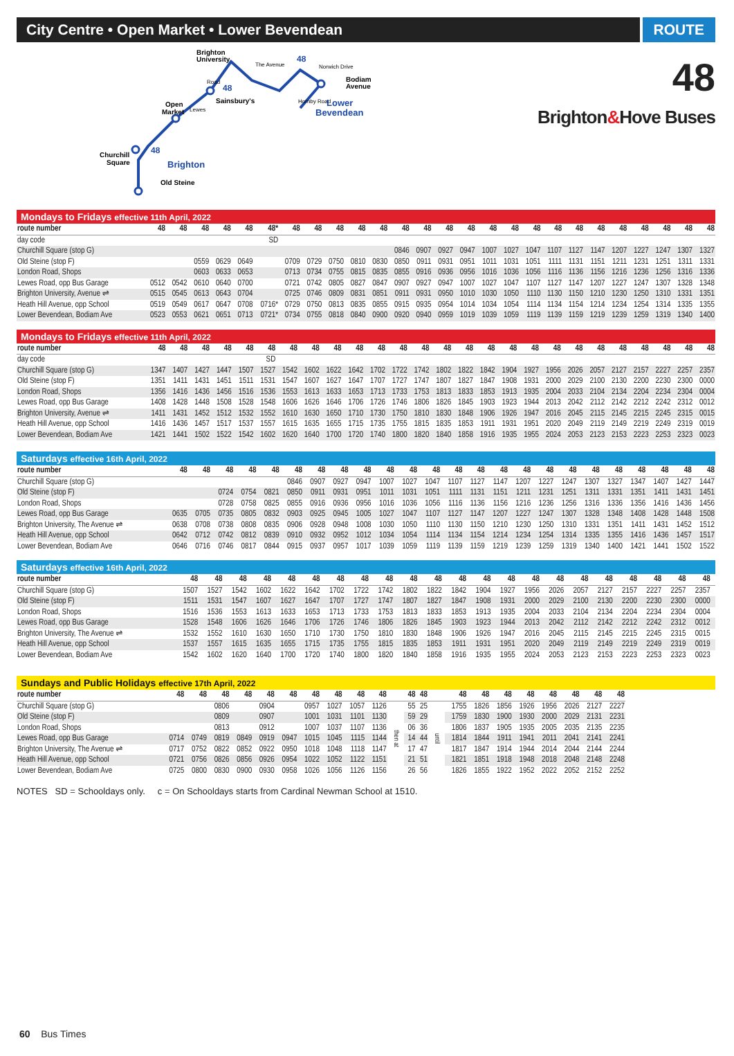City Centre • Open Market • Lower Bevendean
ROUTE
Brighton
University
The Avenue
48
Norwich Drive
Bodiam
Avenue
Road
48
Sainsbury's
Hornby Road
Lower
Bevendean
Lewes
Open
Market
Churchill
Square
48
Brighton
Old Steine
48
Brighton&Hove Buses
Mondays to Fridays effective 11th April, 2022
| route number | 48 | 48 | 48 | 48 | 48 | 48* | 48 | 48 | 48 | 48 | 48 | 48 | 48 | 48 | 48 | 48 | 48 | 48 | 48 | 48 | 48 | 48 | 48 | 48 | 48 | 48 |
| --- | --- | --- | --- | --- | --- | --- | --- | --- | --- | --- | --- | --- | --- | --- | --- | --- | --- | --- | --- | --- | --- | --- | --- | --- | --- | --- |
| day code | | | | | | SD | | | | | | | | | | | | | | | | | | | | |
| Churchill Square (stop G) | | | | | | | | | | | | 0846 | 0907 | 0927 | 0947 | 1007 | 1027 | 1047 | 1107 | 1127 | 1147 | 1207 | 1227 | 1247 | 1307 | 1327 |
| Old Steine (stop F) | | | 0559 | 0629 | 0649 | | 0709 | 0729 | 0750 | 0810 | 0830 | 0850 | 0911 | 0931 | 0951 | 1011 | 1031 | 1051 | 1111 | 1131 | 1151 | 1211 | 1231 | 1251 | 1311 | 1331 |
| London Road, Shops | | | 0603 | 0633 | 0653 | | 0713 | 0734 | 0755 | 0815 | 0835 | 0855 | 0916 | 0936 | 0956 | 1016 | 1036 | 1056 | 1116 | 1136 | 1156 | 1216 | 1236 | 1256 | 1316 | 1336 |
| Lewes Road, opp Bus Garage | 0512 | 0542 | 0610 | 0640 | 0700 | | 0721 | 0742 | 0805 | 0827 | 0847 | 0907 | 0927 | 0947 | 1007 | 1027 | 1047 | 1107 | 1127 | 1147 | 1207 | 1227 | 1247 | 1307 | 1328 | 1348 |
| Brighton University, Avenue ⇌ | 0515 | 0545 | 0613 | 0643 | 0704 | | 0725 | 0746 | 0809 | 0831 | 0851 | 0911 | 0931 | 0950 | 1010 | 1030 | 1050 | 1110 | 1130 | 1150 | 1210 | 1230 | 1250 | 1310 | 1331 | 1351 |
| Heath Hill Avenue, opp School | 0519 | 0549 | 0617 | 0647 | 0708 | 0716* | 0729 | 0750 | 0813 | 0835 | 0855 | 0915 | 0935 | 0954 | 1014 | 1034 | 1054 | 1114 | 1134 | 1154 | 1214 | 1234 | 1254 | 1314 | 1335 | 1355 |
| Lower Bevendean, Bodiam Ave | 0523 | 0553 | 0621 | 0651 | 0713 | 0721* | 0734 | 0755 | 0818 | 0840 | 0900 | 0920 | 0940 | 0959 | 1019 | 1039 | 1059 | 1119 | 1139 | 1159 | 1219 | 1239 | 1259 | 1319 | 1340 | 1400 |
Mondays to Fridays effective 11th April, 2022
| route number | 48 | 48 | 48 | 48 | 48 | 48 | 48 | 48 | 48 | 48 | 48 | 48 | 48 | 48 | 48 | 48 | 48 | 48 | 48 | 48 | 48 | 48 | 48 | 48 | 48 | 48 |
| --- | --- | --- | --- | --- | --- | --- | --- | --- | --- | --- | --- | --- | --- | --- | --- | --- | --- | --- | --- | --- | --- | --- | --- | --- | --- | --- |
| day code | | | | | | SD | | | | | | | | | | | | | | | | | | | | |
| Churchill Square (stop G) | 1347 | 1407 | 1427 | 1447 | 1507 | 1527 | 1542 | 1602 | 1622 | 1642 | 1702 | 1722 | 1742 | 1802 | 1822 | 1842 | 1904 | 1927 | 1956 | 2026 | 2057 | 2127 | 2157 | 2227 | 2257 | 2357 |
| Old Steine (stop F) | 1351 | 1411 | 1431 | 1451 | 1511 | 1531 | 1547 | 1607 | 1627 | 1647 | 1707 | 1727 | 1747 | 1807 | 1827 | 1847 | 1908 | 1931 | 2000 | 2029 | 2100 | 2130 | 2200 | 2230 | 2300 | 0000 |
| London Road, Shops | 1356 | 1416 | 1436 | 1456 | 1516 | 1536 | 1553 | 1613 | 1633 | 1653 | 1713 | 1733 | 1753 | 1813 | 1833 | 1853 | 1913 | 1935 | 2004 | 2033 | 2104 | 2134 | 2204 | 2234 | 2304 | 0004 |
| Lewes Road, opp Bus Garage | 1408 | 1428 | 1448 | 1508 | 1528 | 1548 | 1606 | 1626 | 1646 | 1706 | 1726 | 1746 | 1806 | 1826 | 1845 | 1903 | 1923 | 1944 | 2013 | 2042 | 2112 | 2142 | 2212 | 2242 | 2312 | 0012 |
| Brighton University, Avenue ⇌ | 1411 | 1431 | 1452 | 1512 | 1532 | 1552 | 1610 | 1630 | 1650 | 1710 | 1730 | 1750 | 1810 | 1830 | 1848 | 1906 | 1926 | 1947 | 2016 | 2045 | 2115 | 2145 | 2215 | 2245 | 2315 | 0015 |
| Heath Hill Avenue, opp School | 1416 | 1436 | 1457 | 1517 | 1537 | 1557 | 1615 | 1635 | 1655 | 1715 | 1735 | 1755 | 1815 | 1835 | 1853 | 1911 | 1931 | 1951 | 2020 | 2049 | 2119 | 2149 | 2219 | 2249 | 2319 | 0019 |
| Lower Bevendean, Bodiam Ave | 1421 | 1441 | 1502 | 1522 | 1542 | 1602 | 1620 | 1640 | 1700 | 1720 | 1740 | 1800 | 1820 | 1840 | 1858 | 1916 | 1935 | 1955 | 2024 | 2053 | 2123 | 2153 | 2223 | 2253 | 2323 | 0023 |
Saturdays effective 16th April, 2022
| route number | 48 | 48 | 48 | 48 | 48 | 48 | 48 | 48 | 48 | 48 | 48 | 48 | 48 | 48 | 48 | 48 | 48 | 48 | 48 | 48 | 48 | 48 | 48 | 48 |
| --- | --- | --- | --- | --- | --- | --- | --- | --- | --- | --- | --- | --- | --- | --- | --- | --- | --- | --- | --- | --- | --- | --- | --- | --- |
| Churchill Square (stop G) | | | | | | 0846 | 0907 | 0927 | 0947 | 1007 | 1027 | 1047 | 1107 | 1127 | 1147 | 1207 | 1227 | 1247 | 1307 | 1327 | 1347 | 1407 | 1427 | 1447 |
| Old Steine (stop F) | | | 0724 | 0754 | 0821 | 0850 | 0911 | 0931 | 0951 | 1011 | 1031 | 1051 | 1111 | 1131 | 1151 | 1211 | 1231 | 1251 | 1311 | 1331 | 1351 | 1411 | 1431 | 1451 |
| London Road, Shops | | | 0728 | 0758 | 0825 | 0855 | 0916 | 0936 | 0956 | 1016 | 1036 | 1056 | 1116 | 1136 | 1156 | 1216 | 1236 | 1256 | 1316 | 1336 | 1356 | 1416 | 1436 | 1456 |
| Lewes Road, opp Bus Garage | 0635 | 0705 | 0735 | 0805 | 0832 | 0903 | 0925 | 0945 | 1005 | 1027 | 1047 | 1107 | 1127 | 1147 | 1207 | 1227 | 1247 | 1307 | 1328 | 1348 | 1408 | 1428 | 1448 | 1508 |
| Brighton University, The Avenue ⇌ | 0638 | 0708 | 0738 | 0808 | 0835 | 0906 | 0928 | 0948 | 1008 | 1030 | 1050 | 1110 | 1130 | 1150 | 1210 | 1230 | 1250 | 1310 | 1331 | 1351 | 1411 | 1431 | 1452 | 1512 |
| Heath Hill Avenue, opp School | 0642 | 0712 | 0742 | 0812 | 0839 | 0910 | 0932 | 0952 | 1012 | 1034 | 1054 | 1114 | 1134 | 1154 | 1214 | 1234 | 1254 | 1314 | 1335 | 1355 | 1416 | 1436 | 1457 | 1517 |
| Lower Bevendean, Bodiam Ave | 0646 | 0716 | 0746 | 0817 | 0844 | 0915 | 0937 | 0957 | 1017 | 1039 | 1059 | 1119 | 1139 | 1159 | 1219 | 1239 | 1259 | 1319 | 1340 | 1400 | 1421 | 1441 | 1502 | 1522 |
Saturdays effective 16th April, 2022
| route number | 48 | 48 | 48 | 48 | 48 | 48 | 48 | 48 | 48 | 48 | 48 | 48 | 48 | 48 | 48 | 48 | 48 | 48 | 48 | 48 | 48 | 48 | | |
| --- | --- | --- | --- | --- | --- | --- | --- | --- | --- | --- | --- | --- | --- | --- | --- | --- | --- | --- | --- | --- | --- | --- | --- | --- |
| Churchill Square (stop G) | 1507 | 1527 | 1542 | 1602 | 1622 | 1642 | 1702 | 1722 | 1742 | 1802 | 1822 | 1842 | 1904 | 1927 | 1956 | 2026 | 2057 | 2127 | 2157 | 2227 | 2257 | 2357 | | |
| Old Steine (stop F) | 1511 | 1531 | 1547 | 1607 | 1627 | 1647 | 1707 | 1727 | 1747 | 1807 | 1827 | 1847 | 1908 | 1931 | 2000 | 2029 | 2100 | 2130 | 2200 | 2230 | 2300 | 0000 | | |
| London Road, Shops | 1516 | 1536 | 1553 | 1613 | 1633 | 1653 | 1713 | 1733 | 1753 | 1813 | 1833 | 1853 | 1913 | 1935 | 2004 | 2033 | 2104 | 2134 | 2204 | 2234 | 2304 | 0004 | | |
| Lewes Road, opp Bus Garage | 1528 | 1548 | 1606 | 1626 | 1646 | 1706 | 1726 | 1746 | 1806 | 1826 | 1845 | 1903 | 1923 | 1944 | 2013 | 2042 | 2112 | 2142 | 2212 | 2242 | 2312 | 0012 | | |
| Brighton University, The Avenue ⇌ | 1532 | 1552 | 1610 | 1630 | 1650 | 1710 | 1730 | 1750 | 1810 | 1830 | 1848 | 1906 | 1926 | 1947 | 2016 | 2045 | 2115 | 2145 | 2215 | 2245 | 2315 | 0015 | | |
| Heath Hill Avenue, opp School | 1537 | 1557 | 1615 | 1635 | 1655 | 1715 | 1735 | 1755 | 1815 | 1835 | 1853 | 1911 | 1931 | 1951 | 2020 | 2049 | 2119 | 2149 | 2219 | 2249 | 2319 | 0019 | | |
| Lower Bevendean, Bodiam Ave | 1542 | 1602 | 1620 | 1640 | 1700 | 1720 | 1740 | 1800 | 1820 | 1840 | 1858 | 1916 | 1935 | 1955 | 2024 | 2053 | 2123 | 2153 | 2223 | 2253 | 2323 | 0023 | | |
Sundays and Public Holidays effective 17th April, 2022
| route number | 48 | 48 | 48 | 48 | 48 | 48 | 48 | 48 | 48 | 48 | | 48 | 48 | | 48 | 48 | 48 | 48 | 48 | 48 | 48 | 48 |
| --- | --- | --- | --- | --- | --- | --- | --- | --- | --- | --- | --- | --- | --- | --- | --- | --- | --- | --- | --- | --- | --- | --- |
| Churchill Square (stop G) | | | 0806 | | 0904 | | 0957 | 1027 | 1057 | 1126 | then at | 55 | 25 | until | 1755 | 1826 | 1856 | 1926 | 1956 | 2026 | 2127 | 2227 |
| Old Steine (stop F) | | | 0809 | | 0907 | | 1001 | 1031 | 1101 | 1130 | | 59 | 29 | | 1759 | 1830 | 1900 | 1930 | 2000 | 2029 | 2131 | 2231 |
| London Road, Shops | | | 0813 | | 0912 | | 1007 | 1037 | 1107 | 1136 | | 06 | 36 | | 1806 | 1837 | 1905 | 1935 | 2005 | 2035 | 2135 | 2235 |
| Lewes Road, opp Bus Garage | 0714 | 0749 | 0819 | 0849 | 0919 | 0947 | 1015 | 1045 | 1115 | 1144 | | 14 | 44 | | 1814 | 1844 | 1911 | 1941 | 2011 | 2041 | 2141 | 2241 |
| Brighton University, The Avenue ⇌ | 0717 | 0752 | 0822 | 0852 | 0922 | 0950 | 1018 | 1048 | 1118 | 1147 | | 17 | 47 | | 1817 | 1847 | 1914 | 1944 | 2014 | 2044 | 2144 | 2244 |
| Heath Hill Avenue, opp School | 0721 | 0756 | 0826 | 0856 | 0926 | 0954 | 1022 | 1052 | 1122 | 1151 | | 21 | 51 | | 1821 | 1851 | 1918 | 1948 | 2018 | 2048 | 2148 | 2248 |
| Lower Bevendean, Bodiam Ave | 0725 | 0800 | 0830 | 0900 | 0930 | 0958 | 1026 | 1056 | 1126 | 1156 | | 26 | 56 | | 1826 | 1855 | 1922 | 1952 | 2022 | 2052 | 2152 | 2252 |
NOTES SD = Schooldays only. c = On Schooldays starts from Cardinal Newman School at 1510.
60 Bus Times